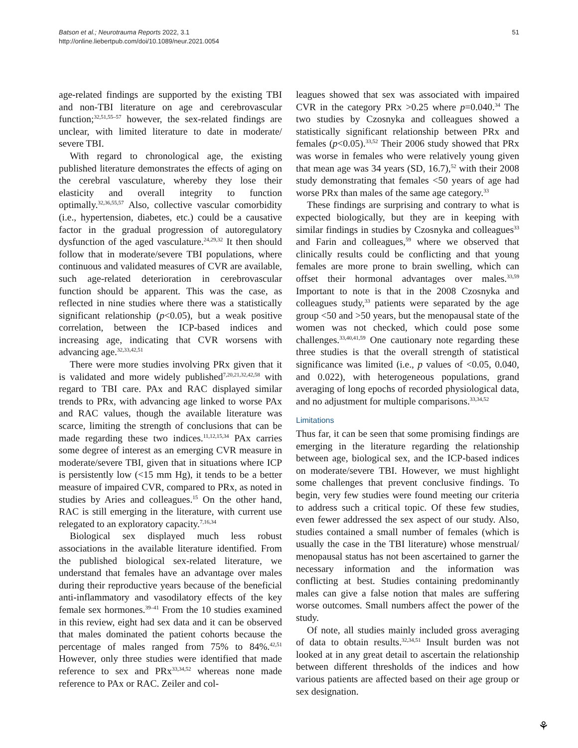Batson et al.; Neurotrauma Reports 2022, 3.1
http://online.liebertpub.com/doi/10.1089/neur.2021.0054
51
age-related findings are supported by the existing TBI and non-TBI literature on age and cerebrovascular function;<sup>32,51,55–57</sup> however, the sex-related findings are unclear, with limited literature to date in moderate/ severe TBI.
With regard to chronological age, the existing published literature demonstrates the effects of aging on the cerebral vasculature, whereby they lose their elasticity and overall integrity to function optimally.<sup>32,36,55,57</sup> Also, collective vascular comorbidity (i.e., hypertension, diabetes, etc.) could be a causative factor in the gradual progression of autoregulatory dysfunction of the aged vasculature.<sup>24,29,32</sup> It then should follow that in moderate/severe TBI populations, where continuous and validated measures of CVR are available, such age-related deterioration in cerebrovascular function should be apparent. This was the case, as reflected in nine studies where there was a statistically significant relationship (p<0.05), but a weak positive correlation, between the ICP-based indices and increasing age, indicating that CVR worsens with advancing age.<sup>32,33,42,51</sup>
There were more studies involving PRx given that it is validated and more widely published<sup>7,20,21,32,42,58</sup> with regard to TBI care. PAx and RAC displayed similar trends to PRx, with advancing age linked to worse PAx and RAC values, though the available literature was scarce, limiting the strength of conclusions that can be made regarding these two indices.<sup>11,12,15,34</sup> PAx carries some degree of interest as an emerging CVR measure in moderate/severe TBI, given that in situations where ICP is persistently low (<15 mm Hg), it tends to be a better measure of impaired CVR, compared to PRx, as noted in studies by Aries and colleagues.<sup>15</sup> On the other hand, RAC is still emerging in the literature, with current use relegated to an exploratory capacity.<sup>7,16,34</sup>
Biological sex displayed much less robust associations in the available literature identified. From the published biological sex-related literature, we understand that females have an advantage over males during their reproductive years because of the beneficial anti-inflammatory and vasodilatory effects of the key female sex hormones.<sup>39–41</sup> From the 10 studies examined in this review, eight had sex data and it can be observed that males dominated the patient cohorts because the percentage of males ranged from 75% to 84%.<sup>42,51</sup> However, only three studies were identified that made reference to sex and PRx<sup>33,34,52</sup> whereas none made reference to PAx or RAC. Zeiler and col-
leagues showed that sex was associated with impaired CVR in the category PRx >0.25 where p=0.040.<sup>34</sup> The two studies by Czosnyka and colleagues showed a statistically significant relationship between PRx and females (p<0.05).<sup>33,52</sup> Their 2006 study showed that PRx was worse in females who were relatively young given that mean age was 34 years (SD, 16.7),<sup>52</sup> with their 2008 study demonstrating that females <50 years of age had worse PRx than males of the same age category.<sup>33</sup>
These findings are surprising and contrary to what is expected biologically, but they are in keeping with similar findings in studies by Czosnyka and colleagues<sup>33</sup> and Farin and colleagues,<sup>59</sup> where we observed that clinically results could be conflicting and that young females are more prone to brain swelling, which can offset their hormonal advantages over males.<sup>33,59</sup> Important to note is that in the 2008 Czosnyka and colleagues study,<sup>33</sup> patients were separated by the age group <50 and >50 years, but the menopausal state of the women was not checked, which could pose some challenges.<sup>33,40,41,59</sup> One cautionary note regarding these three studies is that the overall strength of statistical significance was limited (i.e., p values of <0.05, 0.040, and 0.022), with heterogeneous populations, grand averaging of long epochs of recorded physiological data, and no adjustment for multiple comparisons.<sup>33,34,52</sup>
Limitations
Thus far, it can be seen that some promising findings are emerging in the literature regarding the relationship between age, biological sex, and the ICP-based indices on moderate/severe TBI. However, we must highlight some challenges that prevent conclusive findings. To begin, very few studies were found meeting our criteria to address such a critical topic. Of these few studies, even fewer addressed the sex aspect of our study. Also, studies contained a small number of females (which is usually the case in the TBI literature) whose menstrual/ menopausal status has not been ascertained to garner the necessary information and the information was conflicting at best. Studies containing predominantly males can give a false notion that males are suffering worse outcomes. Small numbers affect the power of the study.
Of note, all studies mainly included gross averaging of data to obtain results.<sup>32,34,51</sup> Insult burden was not looked at in any great detail to ascertain the relationship between different thresholds of the indices and how various patients are affected based on their age group or sex designation.
⚘